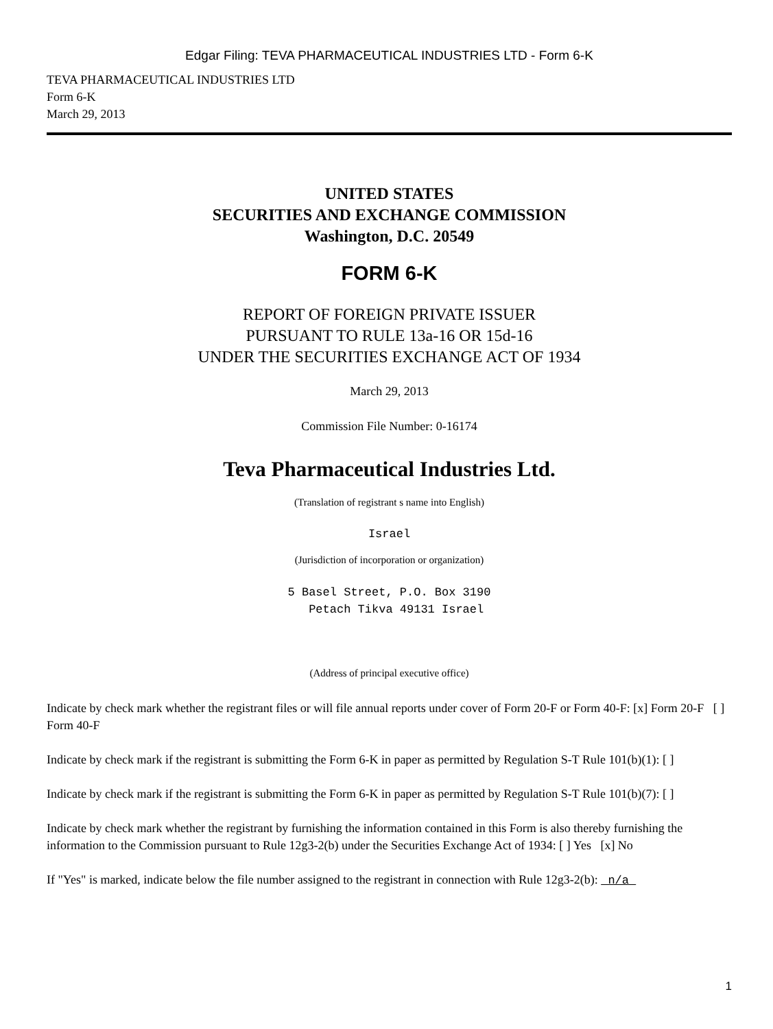Edgar Filing: TEVA PHARMACEUTICAL INDUSTRIES LTD - Form 6-K
TEVA PHARMACEUTICAL INDUSTRIES LTD
Form 6-K
March 29, 2013
UNITED STATES
SECURITIES AND EXCHANGE COMMISSION
Washington, D.C. 20549
FORM 6-K
REPORT OF FOREIGN PRIVATE ISSUER
PURSUANT TO RULE 13a-16 OR 15d-16
UNDER THE SECURITIES EXCHANGE ACT OF 1934
March 29, 2013
Commission File Number: 0-16174
Teva Pharmaceutical Industries Ltd.
(Translation of registrant s name into English)
Israel
(Jurisdiction of incorporation or organization)
5 Basel Street, P.O. Box 3190
Petach Tikva 49131 Israel
(Address of principal executive office)
Indicate by check mark whether the registrant files or will file annual reports under cover of Form 20-F or Form 40-F: [x] Form 20-F [ ] Form 40-F
Indicate by check mark if the registrant is submitting the Form 6-K in paper as permitted by Regulation S-T Rule 101(b)(1): [ ]
Indicate by check mark if the registrant is submitting the Form 6-K in paper as permitted by Regulation S-T Rule 101(b)(7): [ ]
Indicate by check mark whether the registrant by furnishing the information contained in this Form is also thereby furnishing the information to the Commission pursuant to Rule 12g3-2(b) under the Securities Exchange Act of 1934: [ ] Yes [x] No
If "Yes" is marked, indicate below the file number assigned to the registrant in connection with Rule 12g3-2(b): n/a
1